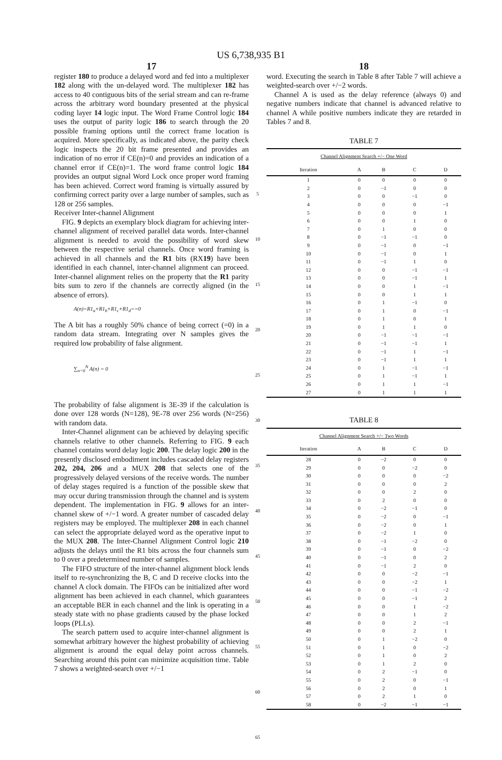US 6,738,935 B1
17
register 180 to produce a delayed word and fed into a multiplexer 182 along with the un-delayed word. The multiplexer 182 has access to 40 contiguous bits of the serial stream and can re-frame across the arbitrary word boundary presented at the physical coding layer 14 logic input. The Word Frame Control logic 184 uses the output of parity logic 186 to search through the 20 possible framing options until the correct frame location is acquired. More specifically, as indicated above, the parity check logic inspects the 20 bit frame presented and provides an indication of no error if CE(n)=0 and provides an indication of a channel error if CE(n)=1. The word frame control logic 184 provides an output signal Word Lock once proper word framing has been achieved. Correct word framing is virtually assured by confirming correct parity over a large number of samples, such as 128 or 256 samples.
Receiver Inter-channel Alignment
FIG. 9 depicts an exemplary block diagram for achieving inter-channel alignment of received parallel data words. Inter-channel alignment is needed to avoid the possibility of word skew between the respective serial channels. Once word framing is achieved in all channels and the R1 bits (RX19) have been identified in each channel, inter-channel alignment can proceed. Inter-channel alignment relies on the property that the R1 parity bits sum to zero if the channels are correctly aligned (in the absence of errors).
A(n)=R1<sub>a</sub>+R1<sub>b</sub>+R1<sub>c</sub>+R1<sub>d</sub>==0
The A bit has a roughly 50% chance of being correct (=0) in a random data stream. Integrating over N samples gives the required low probability of false alignment.
∑<sub>n=0</sub><sup>N</sup> A(n) = 0
The probability of false alignment is 3E-39 if the calculation is done over 128 words (N=128), 9E-78 over 256 words (N=256) with random data.
Inter-Channel alignment can be achieved by delaying specific channels relative to other channels. Referring to FIG. 9 each channel contains word delay logic 200. The delay logic 200 in the presently disclosed embodiment includes cascaded delay registers 202, 204, 206 and a MUX 208 that selects one of the progressively delayed versions of the receive words. The number of delay stages required is a function of the possible skew that may occur during transmission through the channel and is system dependent. The implementation in FIG. 9 allows for an inter-channel skew of +/−1 word. A greater number of cascaded delay registers may be employed. The multiplexer 208 in each channel can select the appropriate delayed word as the operative input to the MUX 208. The Inter-Channel Alignment Control logic 210 adjusts the delays until the R1 bits across the four channels sum to 0 over a predetermined number of samples.
The FIFO structure of the inter-channel alignment block lends itself to re-synchronizing the B, C and D receive clocks into the channel A clock domain. The FIFOs can be initialized after word alignment has been achieved in each channel, which guarantees an acceptable BER in each channel and the link is operating in a steady state with no phase gradients caused by the phase locked loops (PLLs).
The search pattern used to acquire inter-channel alignment is somewhat arbitrary however the highest probability of achieving alignment is around the equal delay point across channels. Searching around this point can minimize acquisition time. Table 7 shows a weighted-search over +/−1
5
10
15
20
25
30
35
40
45
50
55
60
65
18
word. Executing the search in Table 8 after Table 7 will achieve a weighted-search over +/−2 words.
Channel A is used as the delay reference (always 0) and negative numbers indicate that channel is advanced relative to channel A while positive numbers indicate they are retarded in Tables 7 and 8.
TABLE 7
| Channel Alignment Search +/− One Word | | | | |
| --- | --- | --- | --- | --- |
| Iteration | A | B | C | D |
| 1 | 0 | 0 | 0 | 0 |
| 2 | 0 | −1 | 0 | 0 |
| 3 | 0 | 0 | −1 | 0 |
| 4 | 0 | 0 | 0 | −1 |
| 5 | 0 | 0 | 0 | 1 |
| 6 | 0 | 0 | 1 | 0 |
| 7 | 0 | 1 | 0 | 0 |
| 8 | 0 | −1 | −1 | 0 |
| 9 | 0 | −1 | 0 | −1 |
| 10 | 0 | −1 | 0 | 1 |
| 11 | 0 | −1 | 1 | 0 |
| 12 | 0 | 0 | −1 | −1 |
| 13 | 0 | 0 | −1 | 1 |
| 14 | 0 | 0 | 1 | −1 |
| 15 | 0 | 0 | 1 | 1 |
| 16 | 0 | 1 | −1 | 0 |
| 17 | 0 | 1 | 0 | −1 |
| 18 | 0 | 1 | 0 | 1 |
| 19 | 0 | 1 | 1 | 0 |
| 20 | 0 | −1 | −1 | −1 |
| 21 | 0 | −1 | −1 | 1 |
| 22 | 0 | −1 | 1 | −1 |
| 23 | 0 | −1 | 1 | 1 |
| 24 | 0 | 1 | −1 | −1 |
| 25 | 0 | 1 | −1 | 1 |
| 26 | 0 | 1 | 1 | −1 |
| 27 | 0 | 1 | 1 | 1 |
TABLE 8
| Channel Alignment Search +/− Two Words | | | | |
| --- | --- | --- | --- | --- |
| Iteration | A | B | C | D |
| 28 | 0 | −2 | 0 | 0 |
| 29 | 0 | 0 | −2 | 0 |
| 30 | 0 | 0 | 0 | −2 |
| 31 | 0 | 0 | 0 | 2 |
| 32 | 0 | 0 | 2 | 0 |
| 33 | 0 | 2 | 0 | 0 |
| 34 | 0 | −2 | −1 | 0 |
| 35 | 0 | −2 | 0 | −1 |
| 36 | 0 | −2 | 0 | 1 |
| 37 | 0 | −2 | 1 | 0 |
| 38 | 0 | −1 | −2 | 0 |
| 39 | 0 | −1 | 0 | −2 |
| 40 | 0 | −1 | 0 | 2 |
| 41 | 0 | −1 | 2 | 0 |
| 42 | 0 | 0 | −2 | −1 |
| 43 | 0 | 0 | −2 | 1 |
| 44 | 0 | 0 | −1 | −2 |
| 45 | 0 | 0 | −1 | 2 |
| 46 | 0 | 0 | 1 | −2 |
| 47 | 0 | 0 | 1 | 2 |
| 48 | 0 | 0 | 2 | −1 |
| 49 | 0 | 0 | 2 | 1 |
| 50 | 0 | 1 | −2 | 0 |
| 51 | 0 | 1 | 0 | −2 |
| 52 | 0 | 1 | 0 | 2 |
| 53 | 0 | 1 | 2 | 0 |
| 54 | 0 | 2 | −1 | 0 |
| 55 | 0 | 2 | 0 | −1 |
| 56 | 0 | 2 | 0 | 1 |
| 57 | 0 | 2 | 1 | 0 |
| 58 | 0 | −2 | −1 | −1 |